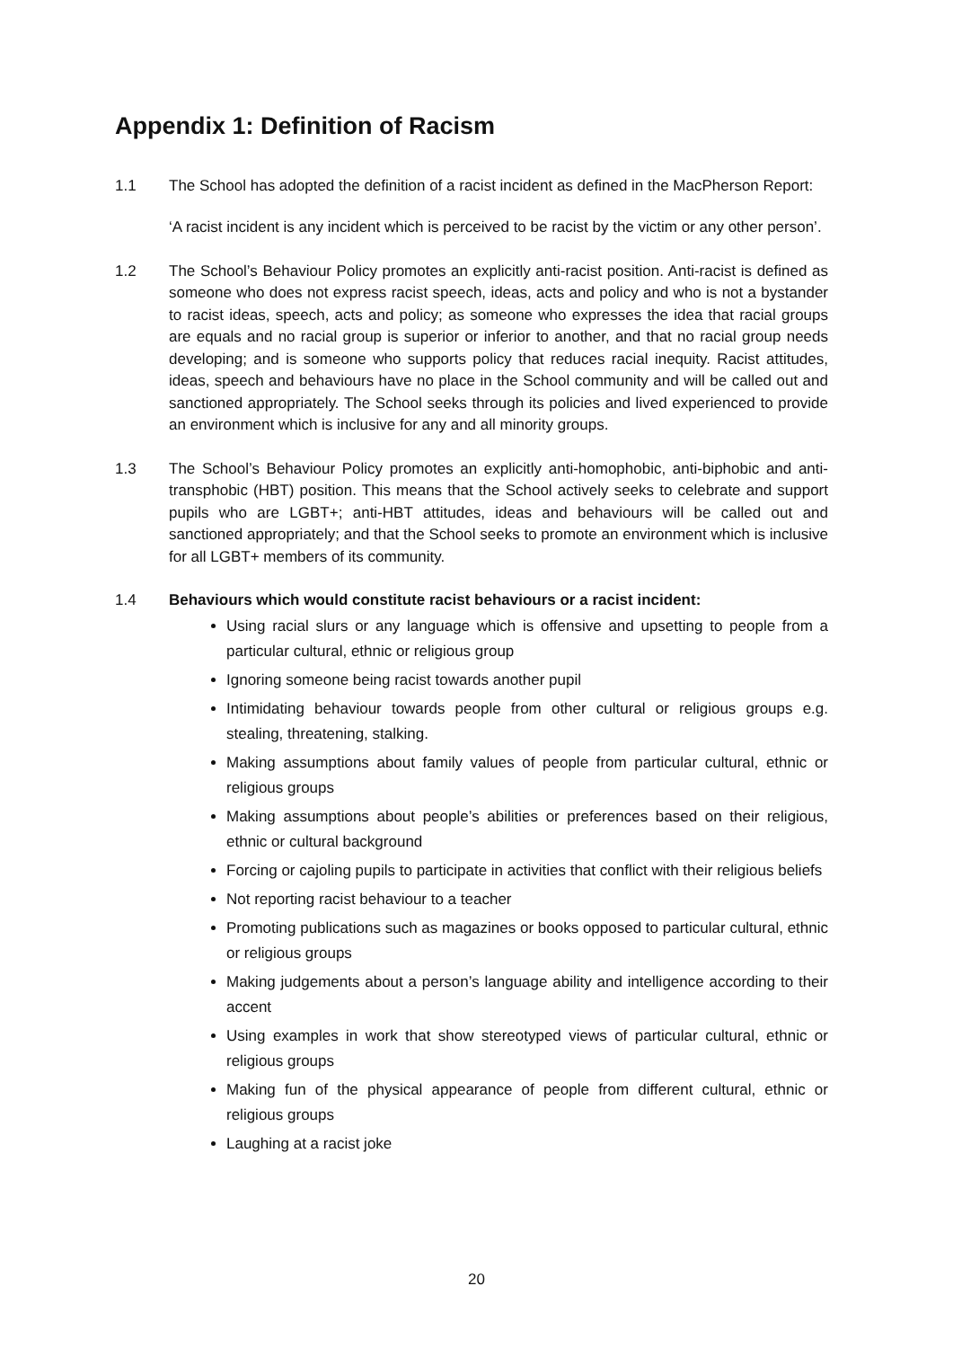Appendix 1: Definition of Racism
1.1 The School has adopted the definition of a racist incident as defined in the MacPherson Report:
‘A racist incident is any incident which is perceived to be racist by the victim or any other person’.
1.2 The School’s Behaviour Policy promotes an explicitly anti-racist position. Anti-racist is defined as someone who does not express racist speech, ideas, acts and policy and who is not a bystander to racist ideas, speech, acts and policy; as someone who expresses the idea that racial groups are equals and no racial group is superior or inferior to another, and that no racial group needs developing; and is someone who supports policy that reduces racial inequity. Racist attitudes, ideas, speech and behaviours have no place in the School community and will be called out and sanctioned appropriately. The School seeks through its policies and lived experienced to provide an environment which is inclusive for any and all minority groups.
1.3 The School’s Behaviour Policy promotes an explicitly anti-homophobic, anti-biphobic and anti-transphobic (HBT) position. This means that the School actively seeks to celebrate and support pupils who are LGBT+; anti-HBT attitudes, ideas and behaviours will be called out and sanctioned appropriately; and that the School seeks to promote an environment which is inclusive for all LGBT+ members of its community.
1.4 Behaviours which would constitute racist behaviours or a racist incident:
Using racial slurs or any language which is offensive and upsetting to people from a particular cultural, ethnic or religious group
Ignoring someone being racist towards another pupil
Intimidating behaviour towards people from other cultural or religious groups e.g. stealing, threatening, stalking.
Making assumptions about family values of people from particular cultural, ethnic or religious groups
Making assumptions about people’s abilities or preferences based on their religious, ethnic or cultural background
Forcing or cajoling pupils to participate in activities that conflict with their religious beliefs
Not reporting racist behaviour to a teacher
Promoting publications such as magazines or books opposed to particular cultural, ethnic or religious groups
Making judgements about a person’s language ability and intelligence according to their accent
Using examples in work that show stereotyped views of particular cultural, ethnic or religious groups
Making fun of the physical appearance of people from different cultural, ethnic or religious groups
Laughing at a racist joke
20